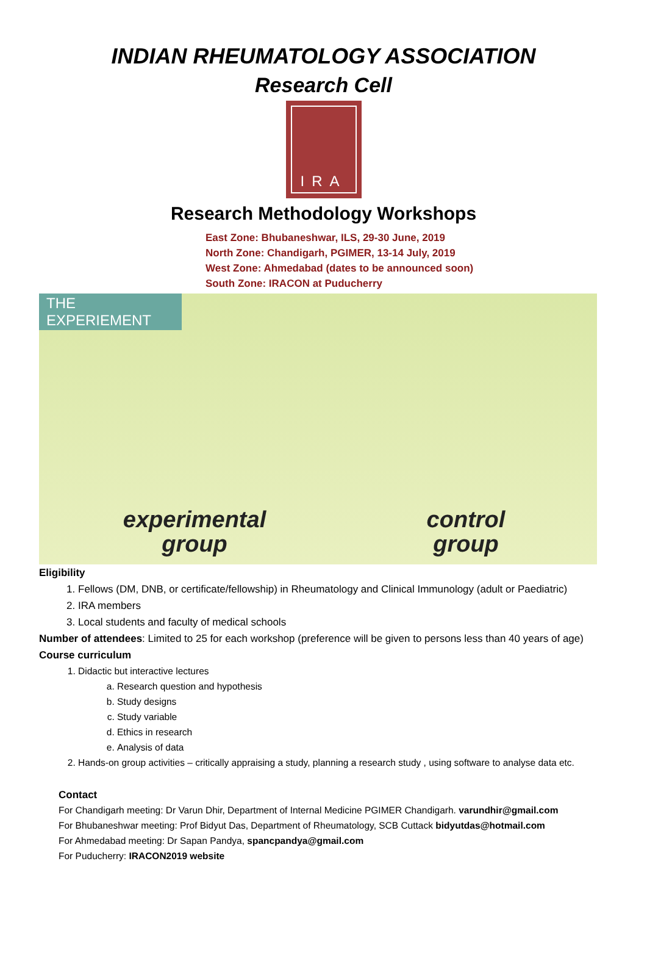INDIAN RHEUMATOLOGY ASSOCIATION
Research Cell
IRA
Research Methodology Workshops
East Zone: Bhubaneshwar, ILS, 29-30 June, 2019
North Zone: Chandigarh, PGIMER, 13-14 July, 2019
West Zone: Ahmedabad (dates to be announced soon)
South Zone: IRACON at Puducherry
THE EXPERIEMENT
experimental
group
control
group
Eligibility
1. Fellows (DM, DNB, or certificate/fellowship) in Rheumatology and Clinical Immunology (adult or Paediatric)
2. IRA members
3. Local students and faculty of medical schools
Number of attendees: Limited to 25 for each workshop (preference will be given to persons less than 40 years of age)
Course curriculum
1. Didactic but interactive lectures
a. Research question and hypothesis
b. Study designs
c. Study variable
d. Ethics in research
e. Analysis of data
2. Hands-on group activities – critically appraising a study, planning a research study , using software to analyse data etc.
Contact
For Chandigarh meeting: Dr Varun Dhir, Department of Internal Medicine PGIMER Chandigarh. varundhir@gmail.com
For Bhubaneshwar meeting: Prof Bidyut Das, Department of Rheumatology, SCB Cuttack bidyutdas@hotmail.com
For Ahmedabad meeting: Dr Sapan Pandya, spancpandya@gmail.com
For Puducherry: IRACON2019 website